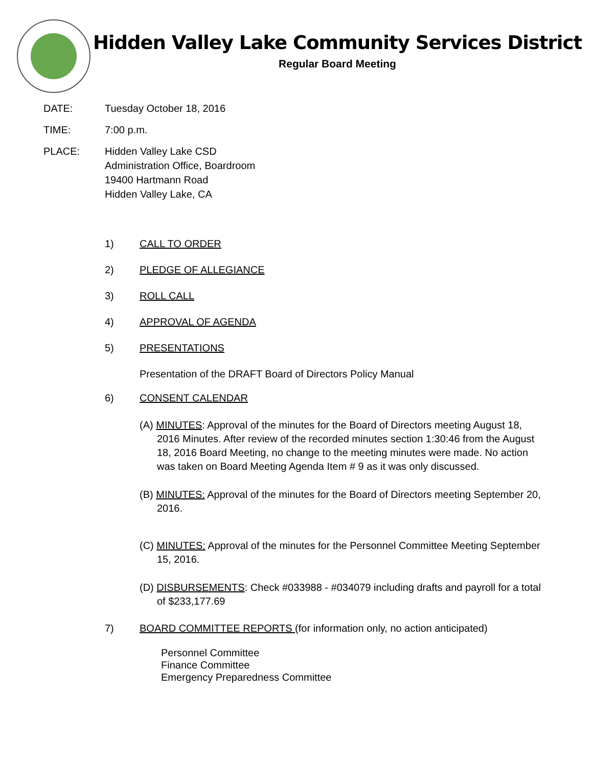Hidden Valley Lake Community Services District
Regular Board Meeting
DATE: Tuesday October 18, 2016
TIME: 7:00 p.m.
PLACE: Hidden Valley Lake CSD
Administration Office, Boardroom
19400 Hartmann Road
Hidden Valley Lake, CA
1) CALL TO ORDER
2) PLEDGE OF ALLEGIANCE
3) ROLL CALL
4) APPROVAL OF AGENDA
5) PRESENTATIONS
Presentation of the DRAFT Board of Directors Policy Manual
6) CONSENT CALENDAR
(A) MINUTES: Approval of the minutes for the Board of Directors meeting August 18, 2016 Minutes. After review of the recorded minutes section 1:30:46 from the August 18, 2016 Board Meeting, no change to the meeting minutes were made. No action was taken on Board Meeting Agenda Item # 9 as it was only discussed.
(B) MINUTES: Approval of the minutes for the Board of Directors meeting September 20, 2016.
(C) MINUTES: Approval of the minutes for the Personnel Committee Meeting September 15, 2016.
(D) DISBURSEMENTS: Check #033988 - #034079 including drafts and payroll for a total of $233,177.69
7) BOARD COMMITTEE REPORTS (for information only, no action anticipated)
Personnel Committee
Finance Committee
Emergency Preparedness Committee